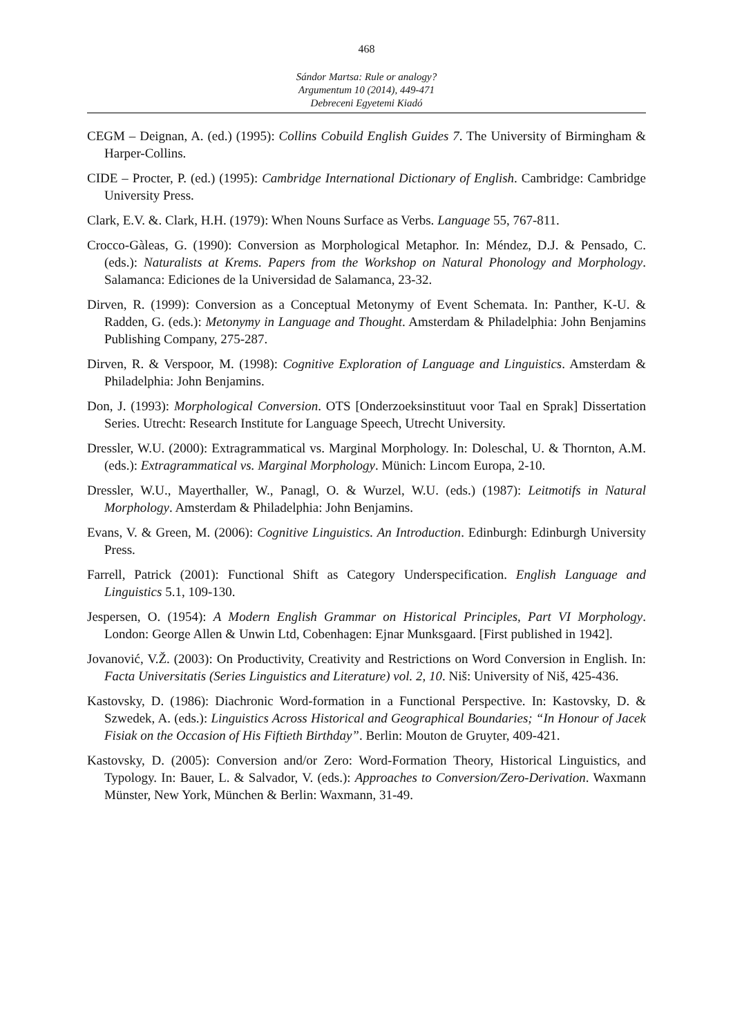468
Sándor Martsa: Rule or analogy?
Argumentum 10 (2014), 449-471
Debreceni Egyetemi Kiadó
CEGM – Deignan, A. (ed.) (1995): Collins Cobuild English Guides 7. The University of Birmingham & Harper-Collins.
CIDE – Procter, P. (ed.) (1995): Cambridge International Dictionary of English. Cambridge: Cambridge University Press.
Clark, E.V. &. Clark, H.H. (1979): When Nouns Surface as Verbs. Language 55, 767-811.
Crocco-Gàleas, G. (1990): Conversion as Morphological Metaphor. In: Méndez, D.J. & Pensado, C. (eds.): Naturalists at Krems. Papers from the Workshop on Natural Phonology and Morphology. Salamanca: Ediciones de la Universidad de Salamanca, 23-32.
Dirven, R. (1999): Conversion as a Conceptual Metonymy of Event Schemata. In: Panther, K-U. & Radden, G. (eds.): Metonymy in Language and Thought. Amsterdam & Philadelphia: John Benjamins Publishing Company, 275-287.
Dirven, R. & Verspoor, M. (1998): Cognitive Exploration of Language and Linguistics. Amsterdam & Philadelphia: John Benjamins.
Don, J. (1993): Morphological Conversion. OTS [Onderzoeksinstituut voor Taal en Sprak] Dissertation Series. Utrecht: Research Institute for Language Speech, Utrecht University.
Dressler, W.U. (2000): Extragrammatical vs. Marginal Morphology. In: Doleschal, U. & Thornton, A.M. (eds.): Extragrammatical vs. Marginal Morphology. Münich: Lincom Europa, 2-10.
Dressler, W.U., Mayerthaller, W., Panagl, O. & Wurzel, W.U. (eds.) (1987): Leitmotifs in Natural Morphology. Amsterdam & Philadelphia: John Benjamins.
Evans, V. & Green, M. (2006): Cognitive Linguistics. An Introduction. Edinburgh: Edinburgh University Press.
Farrell, Patrick (2001): Functional Shift as Category Underspecification. English Language and Linguistics 5.1, 109-130.
Jespersen, O. (1954): A Modern English Grammar on Historical Principles, Part VI Morphology. London: George Allen & Unwin Ltd, Cobenhagen: Ejnar Munksgaard. [First published in 1942].
Jovanović, V.Ž. (2003): On Productivity, Creativity and Restrictions on Word Conversion in English. In: Facta Universitatis (Series Linguistics and Literature) vol. 2, 10. Niš: University of Niš, 425-436.
Kastovsky, D. (1986): Diachronic Word-formation in a Functional Perspective. In: Kastovsky, D. & Szwedek, A. (eds.): Linguistics Across Historical and Geographical Boundaries; “In Honour of Jacek Fisiak on the Occasion of His Fiftieth Birthday”. Berlin: Mouton de Gruyter, 409-421.
Kastovsky, D. (2005): Conversion and/or Zero: Word-Formation Theory, Historical Linguistics, and Typology. In: Bauer, L. & Salvador, V. (eds.): Approaches to Conversion/Zero-Derivation. Waxmann Münster, New York, München & Berlin: Waxmann, 31-49.